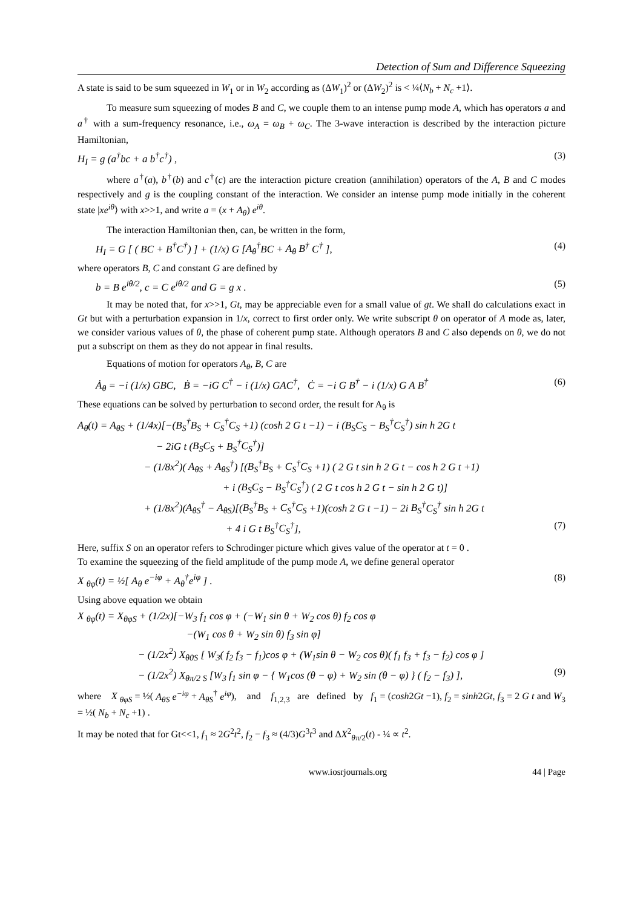Detection of Sum and Difference Squeezing
A state is said to be sum squeezed in W<sub>1</sub> or in W<sub>2</sub> according as (ΔW<sub>1</sub>)<sup>2</sup> or (ΔW<sub>2</sub>)<sup>2</sup> is < ¼⟨N<sub>b</sub> + N<sub>c</sub> +1⟩.
To measure sum squeezing of modes B and C, we couple them to an intense pump mode A, which has operators a and a<sup>†</sup> with a sum-frequency resonance, i.e., ω<sub>A</sub> = ω<sub>B</sub> + ω<sub>C</sub>. The 3-wave interaction is described by the interaction picture Hamiltonian,
H<sub>I</sub> = g (a<sup>†</sup>bc + a b<sup>†</sup>c<sup>†</sup>) , (3)
where a<sup>†</sup>(a), b<sup>†</sup>(b) and c<sup>†</sup>(c) are the interaction picture creation (annihilation) operators of the A, B and C modes respectively and g is the coupling constant of the interaction. We consider an intense pump mode initially in the coherent state |xe<sup>iθ</sup>⟩ with x>>1, and write a = (x + A<sub>θ</sub>) e<sup>iθ</sup>.
The interaction Hamiltonian then, can, be written in the form,
H<sub>I</sub> = G [ ( BC + B<sup>†</sup>C<sup>†</sup>) ] + (1/x) G [A<sub>θ</sub><sup>†</sup>BC + A<sub>θ</sub> B<sup>†</sup> C<sup>†</sup> ], (4)
where operators B, C and constant G are defined by
b = B e<sup>iθ/2</sup>, c = C e<sup>iθ/2</sup> and G = g x . (5)
It may be noted that, for x>>1, Gt, may be appreciable even for a small value of gt. We shall do calculations exact in Gt but with a perturbation expansion in 1/x, correct to first order only. We write subscript θ on operator of A mode as, later, we consider various values of θ, the phase of coherent pump state. Although operators B and C also depends on θ, we do not put a subscript on them as they do not appear in final results.
Equations of motion for operators A<sub>θ</sub>, B, C are
Ȧ<sub>θ</sub> = −i (1/x) GBC, Ḃ = −iG C<sup>†</sup> − i (1/x) GAC<sup>†</sup>, Ċ = −i G B<sup>†</sup> − i (1/x) G A B<sup>†</sup> (6)
These equations can be solved by perturbation to second order, the result for A<sub>θ</sub> is
A<sub>θ</sub>(t) = A<sub>θS</sub> + (1/4x)[−(B<sub>S</sub><sup>†</sup>B<sub>S</sub> + C<sub>S</sub><sup>†</sup>C<sub>S</sub> +1) (cosh 2 G t −1) − i (B<sub>S</sub>C<sub>S</sub> − B<sub>S</sub><sup>†</sup>C<sub>S</sub><sup>†</sup>) sin h 2G t
− 2iG t (B<sub>S</sub>C<sub>S</sub> + B<sub>S</sub><sup>†</sup>C<sub>S</sub><sup>†</sup>)]
− (1/8x<sup>2</sup>)( A<sub>θS</sub> + A<sub>θS</sub><sup>†</sup>) [(B<sub>S</sub><sup>†</sup>B<sub>S</sub> + C<sub>S</sub><sup>†</sup>C<sub>S</sub> +1) ( 2 G t sin h 2 G t − cos h 2 G t +1)
+ i (B<sub>S</sub>C<sub>S</sub> − B<sub>S</sub><sup>†</sup>C<sub>S</sub><sup>†</sup>) ( 2 G t cos h 2 G t − sin h 2 G t)]
+ (1/8x<sup>2</sup>)(A<sub>θS</sub><sup>†</sup> − A<sub>θS</sub>)[(B<sub>S</sub><sup>†</sup>B<sub>S</sub> + C<sub>S</sub><sup>†</sup>C<sub>S</sub> +1)(cosh 2 G t −1) − 2i B<sub>S</sub><sup>†</sup>C<sub>S</sub><sup>†</sup> sin h 2G t
+ 4 i G t B<sub>S</sub><sup>†</sup>C<sub>S</sub><sup>†</sup>], (7)
Here, suffix S on an operator refers to Schrodinger picture which gives value of the operator at t = 0 .
To examine the squeezing of the field amplitude of the pump mode A, we define general operator
X <sub>θφ</sub>(t) = ½[ A<sub>θ</sub> e<sup>−iφ</sup> + A<sub>θ</sub><sup>†</sup>e<sup>iφ</sup> ] . (8)
Using above equation we obtain
X <sub>θφ</sub>(t) = X<sub>θφS</sub> + (1/2x)[−W<sub>3</sub> f<sub>1</sub> cos φ + (−W<sub>1</sub> sin θ + W<sub>2</sub> cos θ) f<sub>2</sub> cos φ
−(W<sub>1</sub> cos θ + W<sub>2</sub> sin θ) f<sub>3</sub> sin φ]
− (1/2x<sup>2</sup>) X<sub>θ0S</sub> [ W<sub>3</sub>( f<sub>2</sub> f<sub>3</sub> − f<sub>1</sub>)cos φ + (W<sub>1</sub>sin θ − W<sub>2</sub> cos θ)( f<sub>1</sub> f<sub>3</sub> + f<sub>3</sub> − f<sub>2</sub>) cos φ ]
− (1/2x<sup>2</sup>) X<sub>θπ/2 S</sub> [W<sub>3</sub> f<sub>1</sub> sin φ − { W<sub>1</sub>cos (θ − φ) + W<sub>2</sub> sin (θ − φ) } ( f<sub>2</sub> − f<sub>3</sub>) ], (9)
where X <sub>θφS</sub> = ½( A<sub>θS</sub> e<sup>−iφ</sup> + A<sub>θS</sub><sup>†</sup> e<sup>iφ</sup>), and f<sub>1,2,3</sub> are defined by f<sub>1</sub> = (cosh2Gt −1), f<sub>2</sub> = sinh2Gt, f<sub>3</sub> = 2 G t and W<sub>3</sub> = ½( N<sub>b</sub> + N<sub>c</sub> +1) .
It may be noted that for Gt<<1, f<sub>1</sub> ≈ 2G<sup>2</sup>t<sup>2</sup>, f<sub>2</sub> − f<sub>3</sub> ≈ (4/3)G<sup>3</sup>t<sup>3</sup> and ΔX<sup>2</sup><sub>θπ/2</sub>(t) - ¼ ∝ t<sup>2</sup>.
www.iosrjournals.org 44 | Page